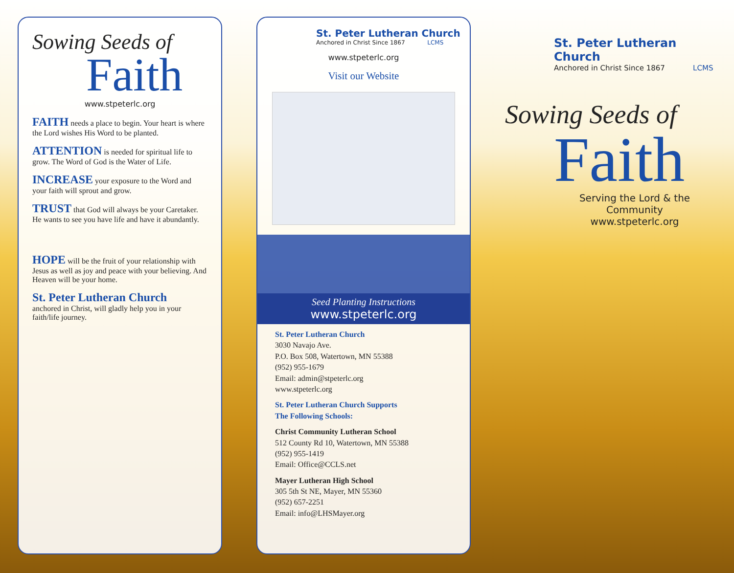Sowing Seeds of
Faith
www.stpeterlc.org
FAITH
needs a place to begin. Your heart is where the Lord wishes His Word to be planted.
ATTENTION
is needed for spiritual life to grow. The Word of God is the Water of Life.
INCREASE
your exposure to the Word and your faith will sprout and grow.
TRUST
that God will always be your Caretaker. He wants to see you have life and have it abundantly.
HOPE
will be the fruit of your relationship with Jesus as well as joy and peace with your believing. And Heaven will be your home.
St. Peter Lutheran Church
anchored in Christ, will gladly help you in your faith/life journey.
St. Peter Lutheran Church
Anchored in Christ Since 1867 LCMS
www.stpeterlc.org
Visit our Website
Seed Planting Instructions
www.stpeterlc.org
St. Peter Lutheran Church
3030 Navajo Ave.
P.O. Box 508, Watertown, MN 55388
(952) 955-1679
Email: admin@stpeterlc.org
www.stpeterlc.org
St. Peter Lutheran Church Supports
The Following Schools:
Christ Community Lutheran School
512 County Rd 10, Watertown, MN 55388
(952) 955-1419
Email: Office@CCLS.net
Mayer Lutheran High School
305 5th St NE, Mayer, MN 55360
(952) 657-2251
Email: info@LHSMayer.org
St. Peter Lutheran Church
Anchored in Christ Since 1867 LCMS
Sowing Seeds of
Faith
Serving the Lord & the Community
www.stpeterlc.org